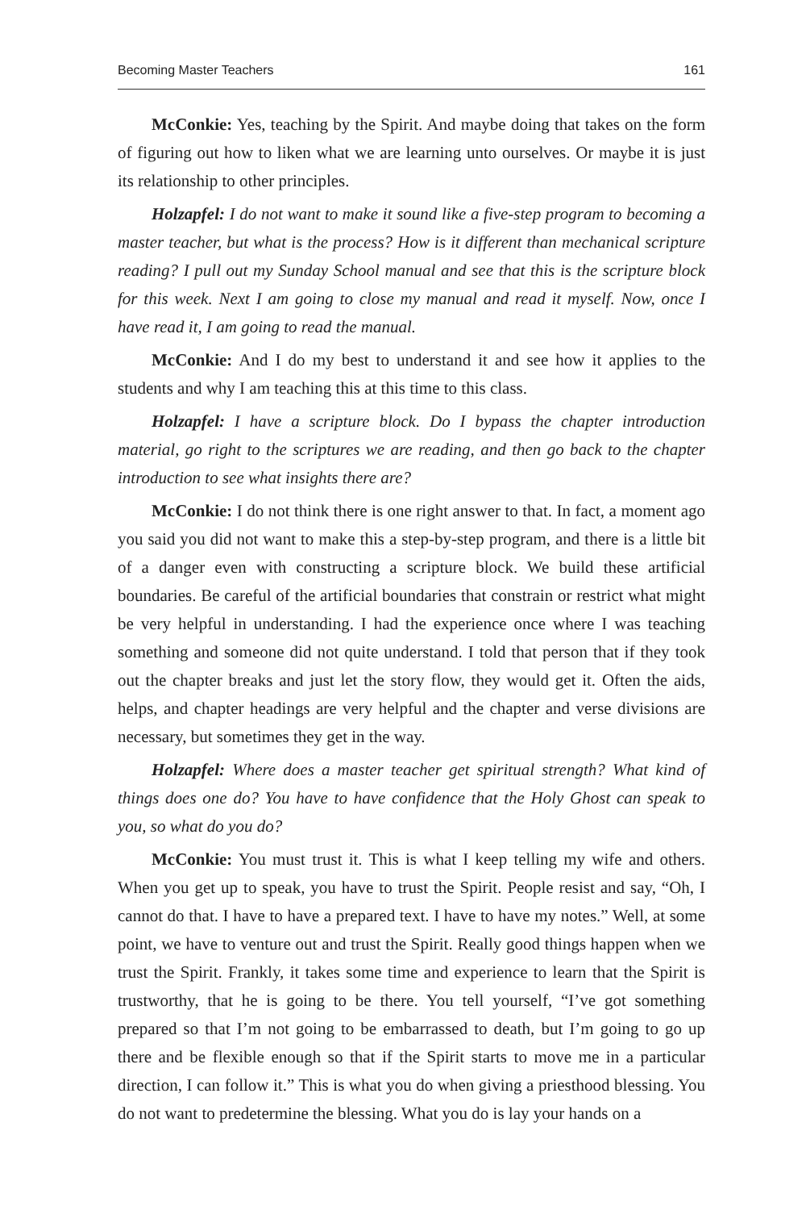Becoming Master Teachers 161
McConkie: Yes, teaching by the Spirit. And maybe doing that takes on the form of figuring out how to liken what we are learning unto ourselves. Or maybe it is just its relationship to other principles.
Holzapfel: I do not want to make it sound like a five-step program to becoming a master teacher, but what is the process? How is it different than mechanical scripture reading? I pull out my Sunday School manual and see that this is the scripture block for this week. Next I am going to close my manual and read it myself. Now, once I have read it, I am going to read the manual.
McConkie: And I do my best to understand it and see how it applies to the students and why I am teaching this at this time to this class.
Holzapfel: I have a scripture block. Do I bypass the chapter introduction material, go right to the scriptures we are reading, and then go back to the chapter introduction to see what insights there are?
McConkie: I do not think there is one right answer to that. In fact, a moment ago you said you did not want to make this a step-by-step program, and there is a little bit of a danger even with constructing a scripture block. We build these artificial boundaries. Be careful of the artificial boundaries that constrain or restrict what might be very helpful in understanding. I had the experience once where I was teaching something and someone did not quite understand. I told that person that if they took out the chapter breaks and just let the story flow, they would get it. Often the aids, helps, and chapter headings are very helpful and the chapter and verse divisions are necessary, but sometimes they get in the way.
Holzapfel: Where does a master teacher get spiritual strength? What kind of things does one do? You have to have confidence that the Holy Ghost can speak to you, so what do you do?
McConkie: You must trust it. This is what I keep telling my wife and others. When you get up to speak, you have to trust the Spirit. People resist and say, “Oh, I cannot do that. I have to have a prepared text. I have to have my notes.” Well, at some point, we have to venture out and trust the Spirit. Really good things happen when we trust the Spirit. Frankly, it takes some time and experience to learn that the Spirit is trustworthy, that he is going to be there. You tell yourself, “I’ve got something prepared so that I’m not going to be embarrassed to death, but I’m going to go up there and be flexible enough so that if the Spirit starts to move me in a particular direction, I can follow it.” This is what you do when giving a priesthood blessing. You do not want to predetermine the blessing. What you do is lay your hands on a